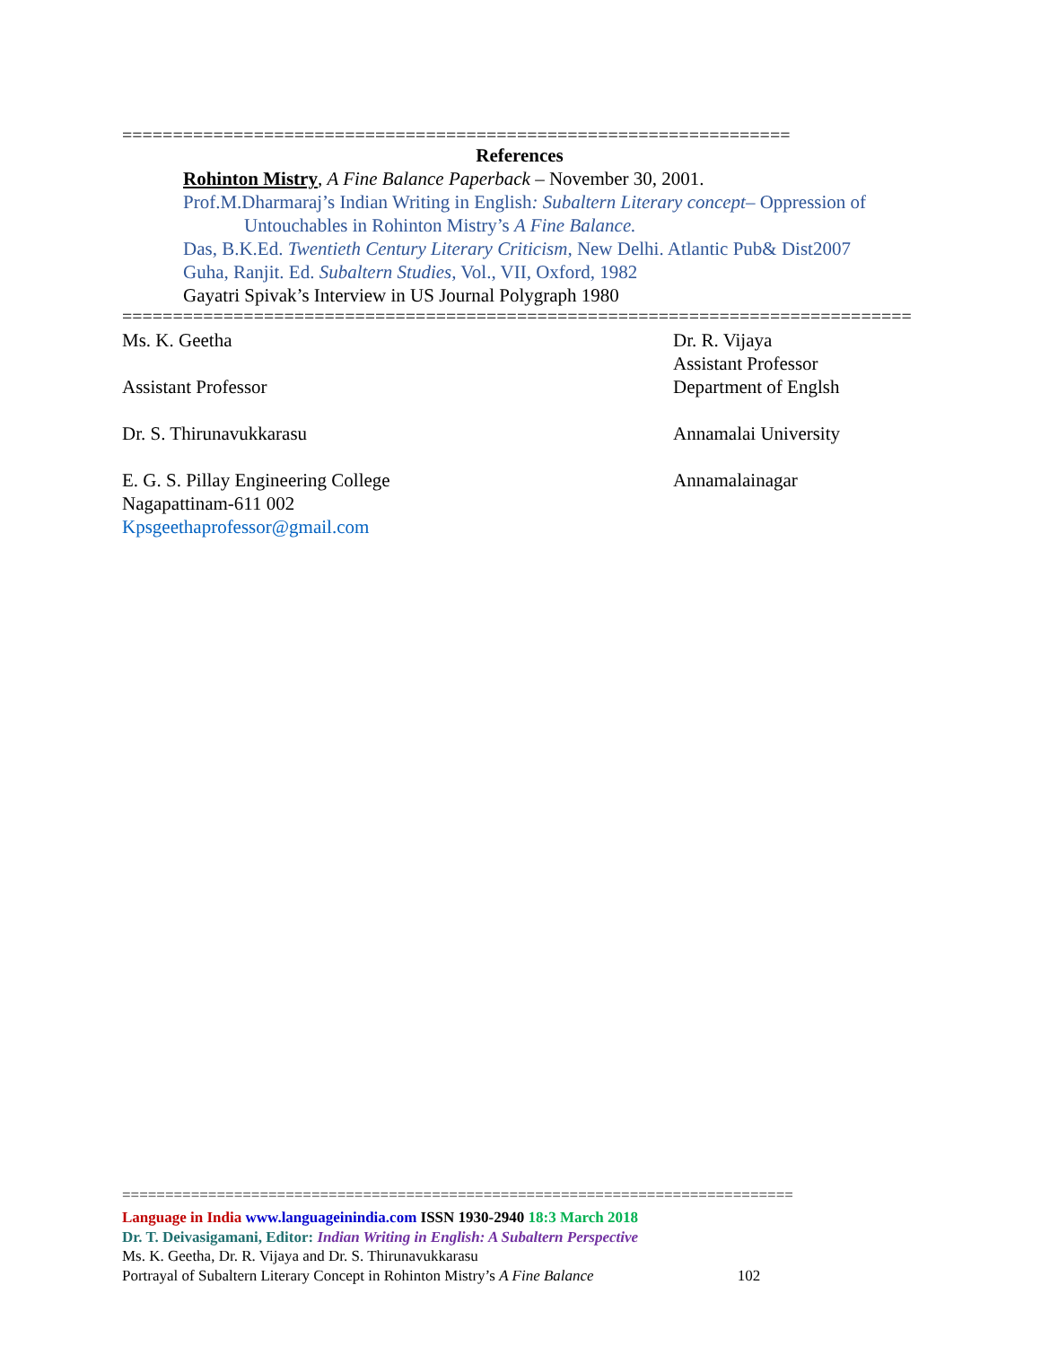==================================================================
References
Rohinton Mistry, A Fine Balance Paperback – November 30, 2001.
Prof.M.Dharmaraj’s Indian Writing in English: Subaltern Literary concept– Oppression of Untouchables in Rohinton Mistry’s A Fine Balance.
Das, B.K.Ed. Twentieth Century Literary Criticism, New Delhi. Atlantic Pub& Dist2007
Guha, Ranjit. Ed. Subaltern Studies, Vol., VII, Oxford, 1982
Gayatri Spivak’s Interview in US Journal Polygraph 1980
==============================================================================
Ms. K. Geetha Dr. R. Vijaya
Assistant Professor
Assistant Professor Department of Englsh
Dr. S. Thirunavukkarasu Annamalai University
E. G. S. Pillay Engineering College
Nagapattinam-611 002
Kpsgeethaprofessor@gmail.com
Annamalainagar
==============================================================================
Language in India www.languageinindia.com ISSN 1930-2940 18:3 March 2018
Dr. T. Deivasigamani, Editor: Indian Writing in English: A Subaltern Perspective
Ms. K. Geetha, Dr. R. Vijaya and Dr. S. Thirunavukkarasu
Portrayal of Subaltern Literary Concept in Rohinton Mistry’s A Fine Balance 102